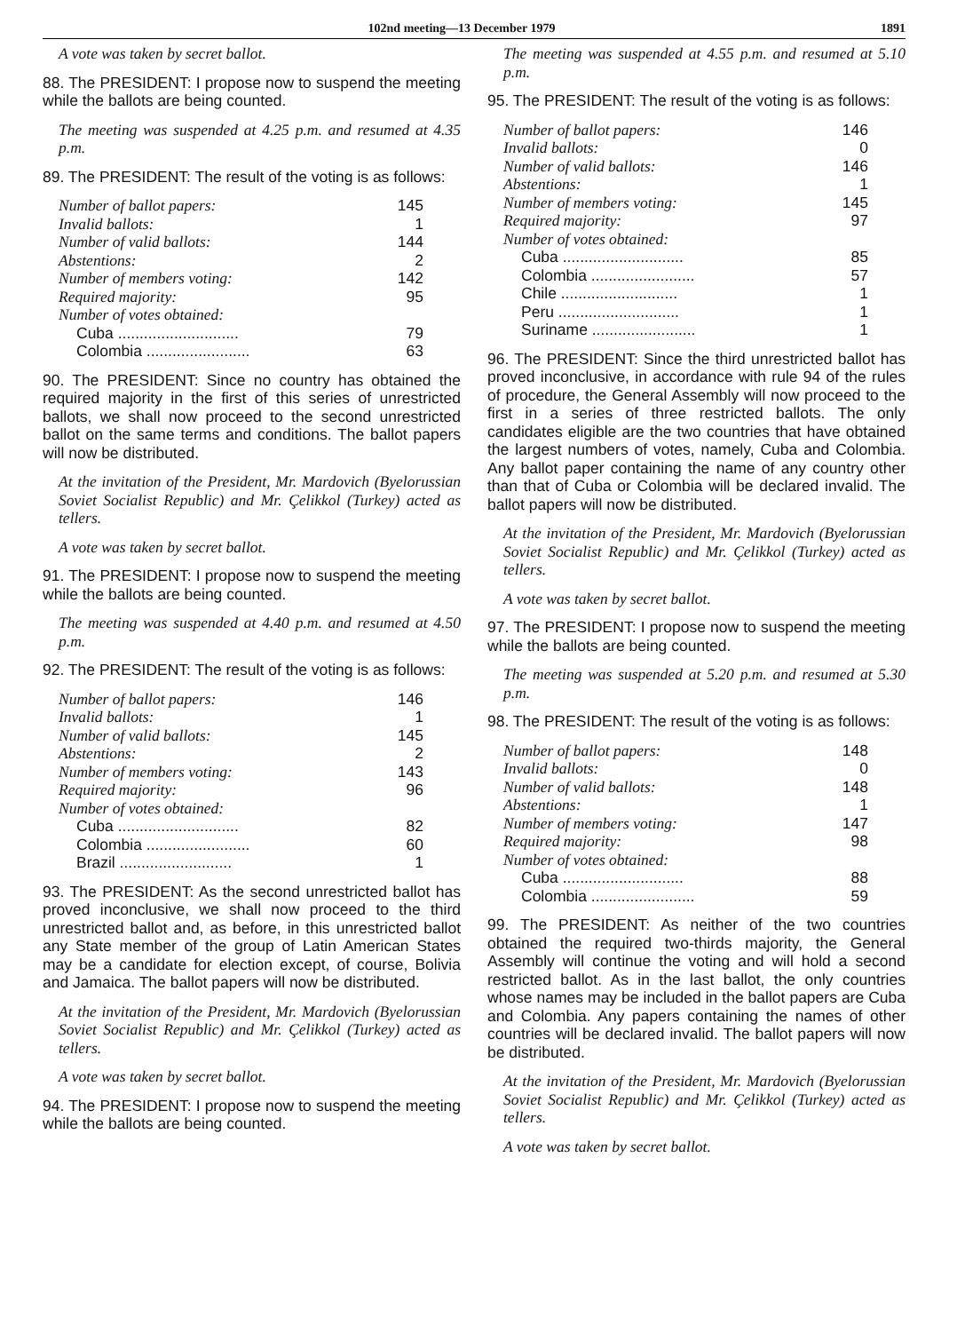102nd meeting—13 December 1979 1891
A vote was taken by secret ballot.
88. The PRESIDENT: I propose now to suspend the meeting while the ballots are being counted.
The meeting was suspended at 4.25 p.m. and resumed at 4.35 p.m.
89. The PRESIDENT: The result of the voting is as follows:
| Number of ballot papers: | 145 |
| Invalid ballots: | 1 |
| Number of valid ballots: | 144 |
| Abstentions: | 2 |
| Number of members voting: | 142 |
| Required majority: | 95 |
| Number of votes obtained: | |
| Cuba ............................ | 79 |
| Colombia ........................ | 63 |
90. The PRESIDENT: Since no country has obtained the required majority in the first of this series of unrestricted ballots, we shall now proceed to the second unrestricted ballot on the same terms and conditions. The ballot papers will now be distributed.
At the invitation of the President, Mr. Mardovich (Byelorussian Soviet Socialist Republic) and Mr. Çelikkol (Turkey) acted as tellers.
A vote was taken by secret ballot.
91. The PRESIDENT: I propose now to suspend the meeting while the ballots are being counted.
The meeting was suspended at 4.40 p.m. and resumed at 4.50 p.m.
92. The PRESIDENT: The result of the voting is as follows:
| Number of ballot papers: | 146 |
| Invalid ballots: | 1 |
| Number of valid ballots: | 145 |
| Abstentions: | 2 |
| Number of members voting: | 143 |
| Required majority: | 96 |
| Number of votes obtained: | |
| Cuba ............................ | 82 |
| Colombia ........................ | 60 |
| Brazil .......................... | 1 |
93. The PRESIDENT: As the second unrestricted ballot has proved inconclusive, we shall now proceed to the third unrestricted ballot and, as before, in this unrestricted ballot any State member of the group of Latin American States may be a candidate for election except, of course, Bolivia and Jamaica. The ballot papers will now be distributed.
At the invitation of the President, Mr. Mardovich (Byelorussian Soviet Socialist Republic) and Mr. Çelikkol (Turkey) acted as tellers.
A vote was taken by secret ballot.
94. The PRESIDENT: I propose now to suspend the meeting while the ballots are being counted.
The meeting was suspended at 4.55 p.m. and resumed at 5.10 p.m.
95. The PRESIDENT: The result of the voting is as follows:
| Number of ballot papers: | 146 |
| Invalid ballots: | 0 |
| Number of valid ballots: | 146 |
| Abstentions: | 1 |
| Number of members voting: | 145 |
| Required majority: | 97 |
| Number of votes obtained: | |
| Cuba ............................ | 85 |
| Colombia ........................ | 57 |
| Chile ........................... | 1 |
| Peru ............................ | 1 |
| Suriname ........................ | 1 |
96. The PRESIDENT: Since the third unrestricted ballot has proved inconclusive, in accordance with rule 94 of the rules of procedure, the General Assembly will now proceed to the first in a series of three restricted ballots. The only candidates eligible are the two countries that have obtained the largest numbers of votes, namely, Cuba and Colombia. Any ballot paper containing the name of any country other than that of Cuba or Colombia will be declared invalid. The ballot papers will now be distributed.
At the invitation of the President, Mr. Mardovich (Byelorussian Soviet Socialist Republic) and Mr. Çelikkol (Turkey) acted as tellers.
A vote was taken by secret ballot.
97. The PRESIDENT: I propose now to suspend the meeting while the ballots are being counted.
The meeting was suspended at 5.20 p.m. and resumed at 5.30 p.m.
98. The PRESIDENT: The result of the voting is as follows:
| Number of ballot papers: | 148 |
| Invalid ballots: | 0 |
| Number of valid ballots: | 148 |
| Abstentions: | 1 |
| Number of members voting: | 147 |
| Required majority: | 98 |
| Number of votes obtained: | |
| Cuba ............................ | 88 |
| Colombia ........................ | 59 |
99. The PRESIDENT: As neither of the two countries obtained the required two-thirds majority, the General Assembly will continue the voting and will hold a second restricted ballot. As in the last ballot, the only countries whose names may be included in the ballot papers are Cuba and Colombia. Any papers containing the names of other countries will be declared invalid. The ballot papers will now be distributed.
At the invitation of the President, Mr. Mardovich (Byelorussian Soviet Socialist Republic) and Mr. Çelikkol (Turkey) acted as tellers.
A vote was taken by secret ballot.